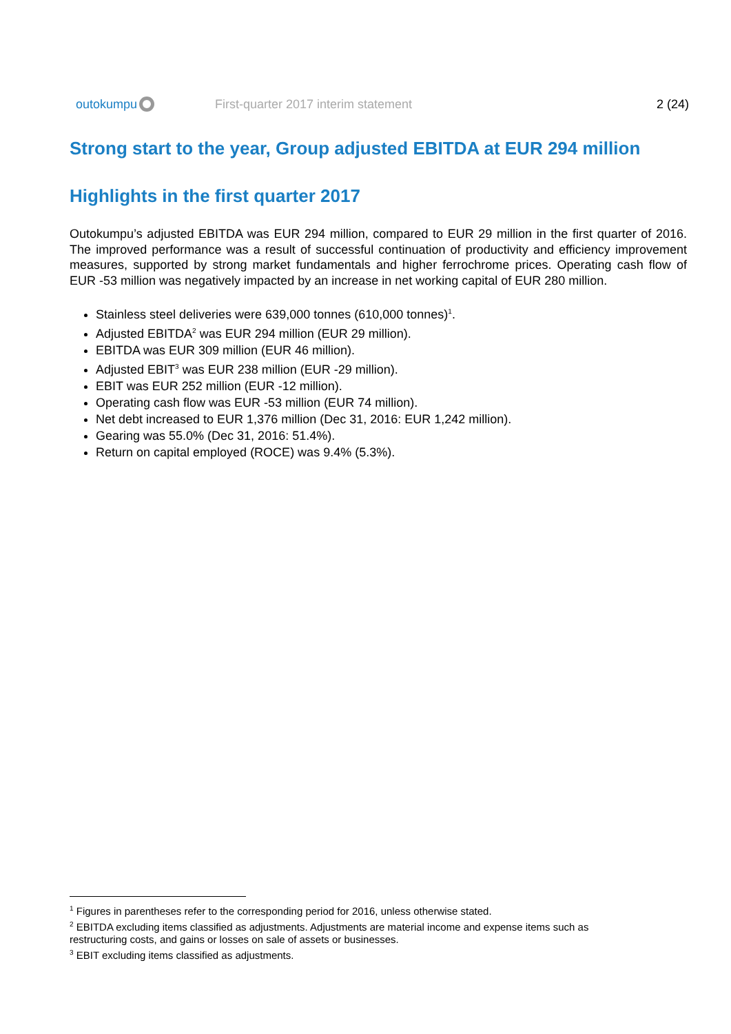outokumpu
First-quarter 2017 interim statement
2 (24)
Strong start to the year, Group adjusted EBITDA at EUR 294 million
Highlights in the first quarter 2017
Outokumpu’s adjusted EBITDA was EUR 294 million, compared to EUR 29 million in the first quarter of 2016. The improved performance was a result of successful continuation of productivity and efficiency improvement measures, supported by strong market fundamentals and higher ferrochrome prices. Operating cash flow of EUR -53 million was negatively impacted by an increase in net working capital of EUR 280 million.
Stainless steel deliveries were 639,000 tonnes (610,000 tonnes)<sup>1</sup>.
Adjusted EBITDA<sup>2</sup> was EUR 294 million (EUR 29 million).
EBITDA was EUR 309 million (EUR 46 million).
Adjusted EBIT<sup>3</sup> was EUR 238 million (EUR -29 million).
EBIT was EUR 252 million (EUR -12 million).
Operating cash flow was EUR -53 million (EUR 74 million).
Net debt increased to EUR 1,376 million (Dec 31, 2016: EUR 1,242 million).
Gearing was 55.0% (Dec 31, 2016: 51.4%).
Return on capital employed (ROCE) was 9.4% (5.3%).
<sup>1</sup> Figures in parentheses refer to the corresponding period for 2016, unless otherwise stated.
<sup>2</sup> EBITDA excluding items classified as adjustments. Adjustments are material income and expense items such as restructuring costs, and gains or losses on sale of assets or businesses.
<sup>3</sup> EBIT excluding items classified as adjustments.